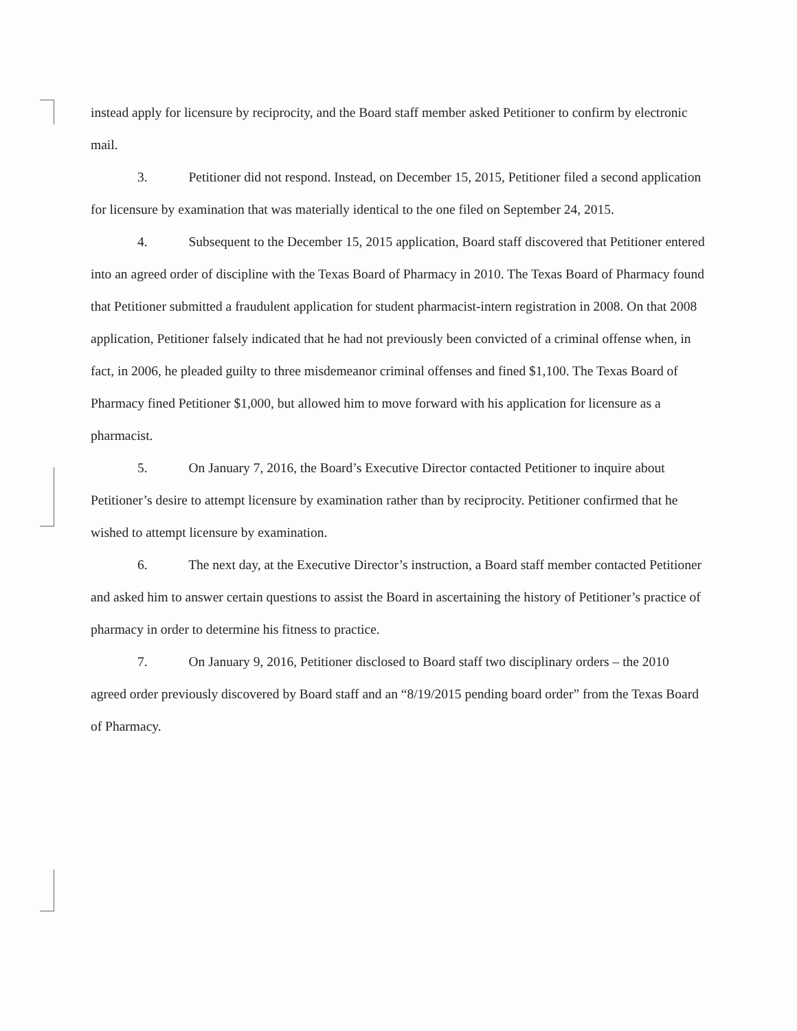instead apply for licensure by reciprocity, and the Board staff member asked Petitioner to confirm by electronic mail.
3. Petitioner did not respond. Instead, on December 15, 2015, Petitioner filed a second application for licensure by examination that was materially identical to the one filed on September 24, 2015.
4. Subsequent to the December 15, 2015 application, Board staff discovered that Petitioner entered into an agreed order of discipline with the Texas Board of Pharmacy in 2010. The Texas Board of Pharmacy found that Petitioner submitted a fraudulent application for student pharmacist-intern registration in 2008. On that 2008 application, Petitioner falsely indicated that he had not previously been convicted of a criminal offense when, in fact, in 2006, he pleaded guilty to three misdemeanor criminal offenses and fined $1,100. The Texas Board of Pharmacy fined Petitioner $1,000, but allowed him to move forward with his application for licensure as a pharmacist.
5. On January 7, 2016, the Board’s Executive Director contacted Petitioner to inquire about Petitioner’s desire to attempt licensure by examination rather than by reciprocity. Petitioner confirmed that he wished to attempt licensure by examination.
6. The next day, at the Executive Director’s instruction, a Board staff member contacted Petitioner and asked him to answer certain questions to assist the Board in ascertaining the history of Petitioner’s practice of pharmacy in order to determine his fitness to practice.
7. On January 9, 2016, Petitioner disclosed to Board staff two disciplinary orders – the 2010 agreed order previously discovered by Board staff and an “8/19/2015 pending board order” from the Texas Board of Pharmacy.